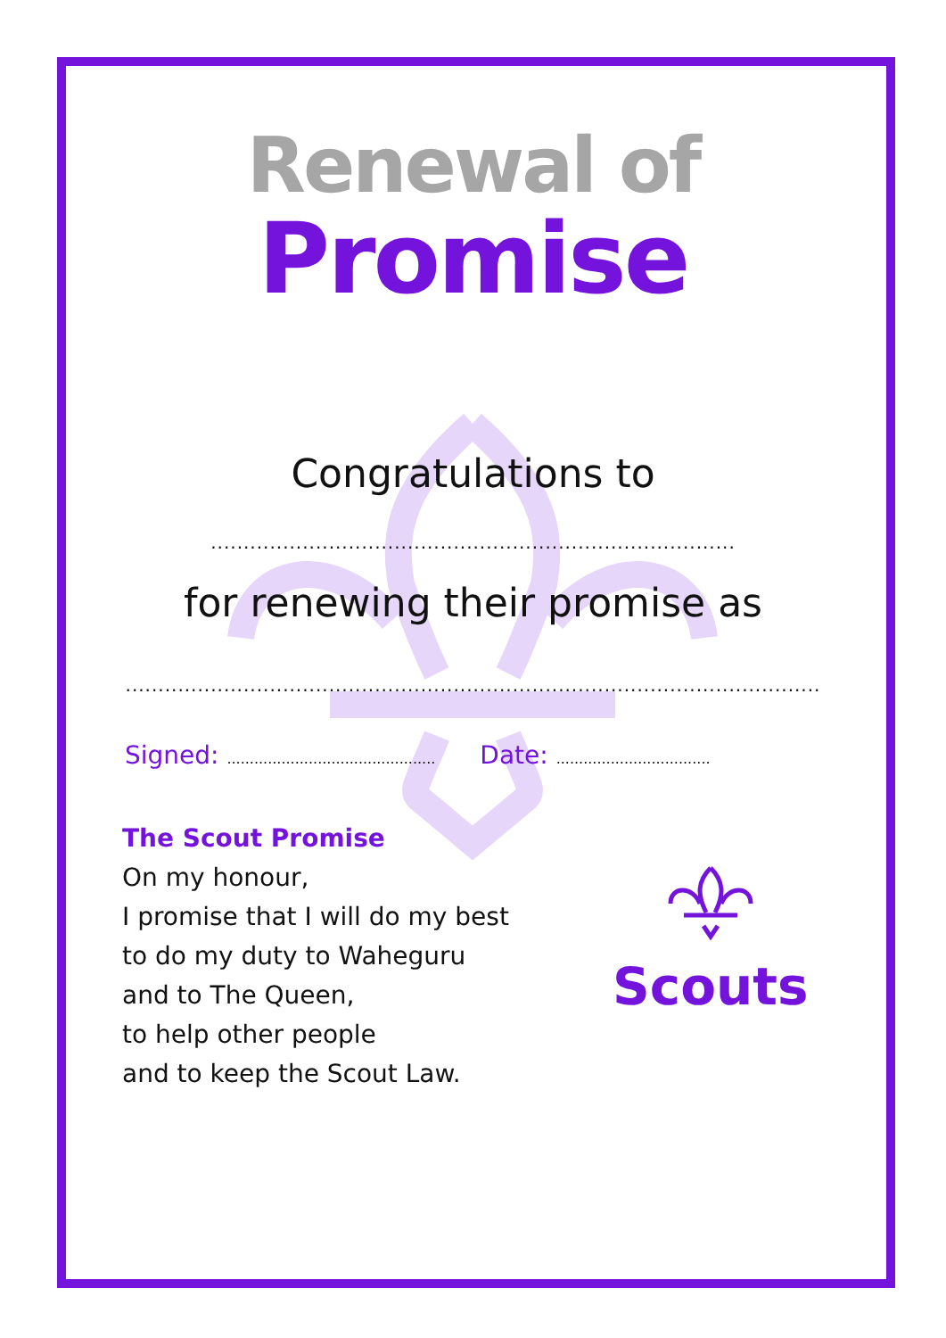Renewal of
Promise
Congratulations to
................................................................................
for renewing their promise as
..........................................................................................................
Signed: ..............................................
Date: ..................................
The Scout Promise
On my honour,
I promise that I will do my best
to do my duty to Waheguru
and to The Queen,
to help other people
and to keep the Scout Law.
Scouts